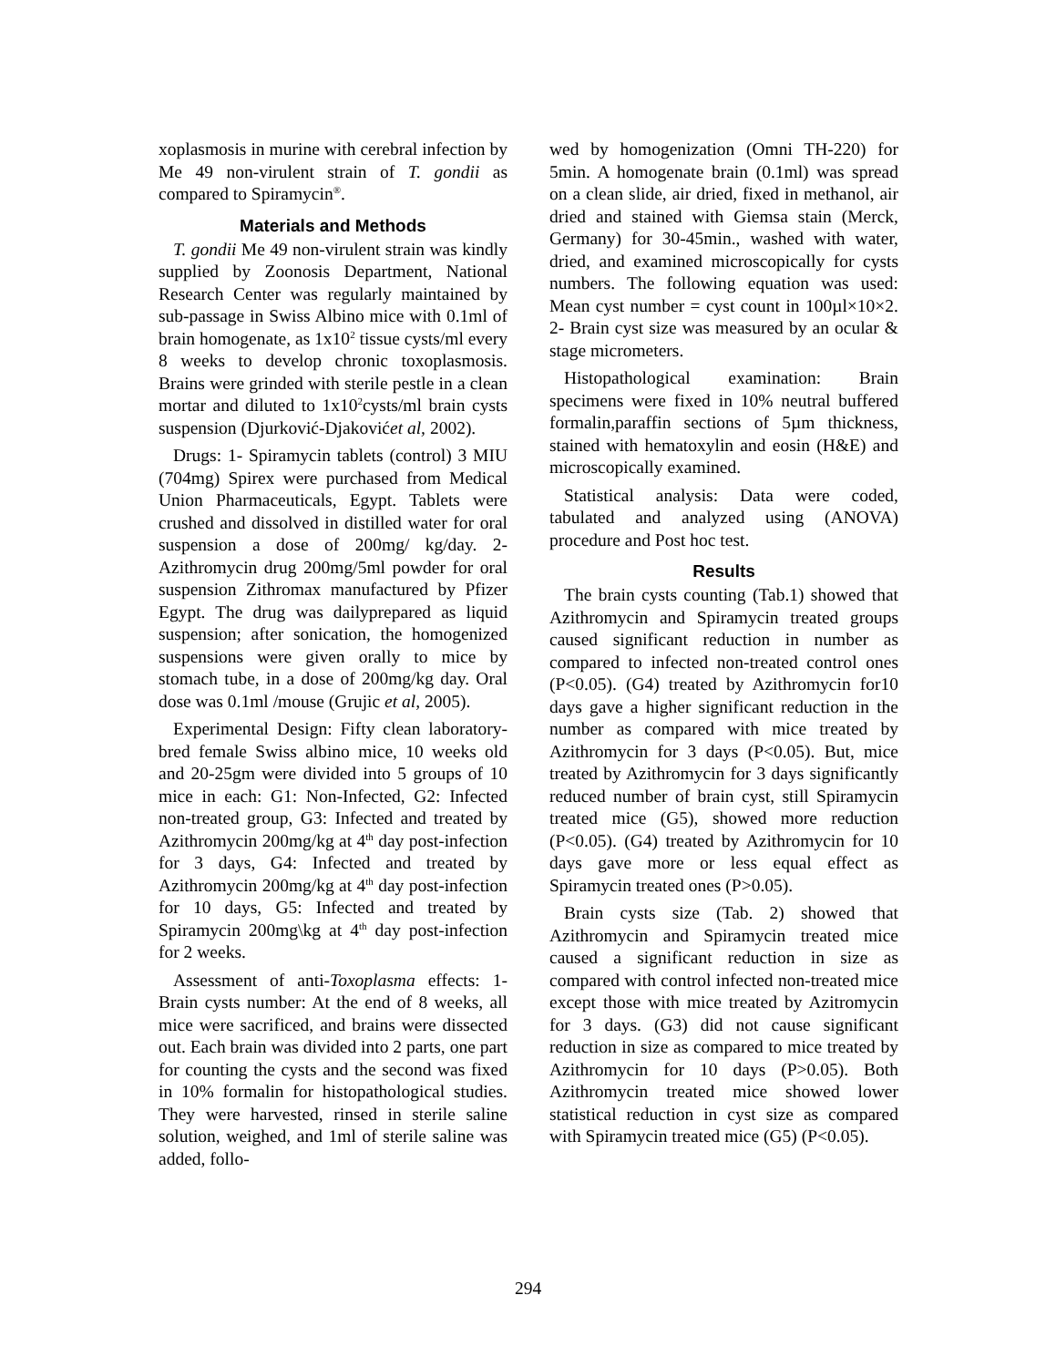xoplasmosis in murine with cerebral infection by Me 49 non-virulent strain of T. gondii as compared to Spiramycin<sup>®</sup>.
Materials and Methods
T. gondii Me 49 non-virulent strain was kindly supplied by Zoonosis Department, National Research Center was regularly maintained by sub-passage in Swiss Albino mice with 0.1ml of brain homogenate, as 1x10<sup>2</sup> tissue cysts/ml every 8 weeks to develop chronic toxoplasmosis. Brains were grinded with sterile pestle in a clean mortar and diluted to 1x10<sup>2</sup>cysts/ml brain cysts suspension (Djurković-Djakovićet al, 2002).
Drugs: 1- Spiramycin tablets (control) 3 MIU (704mg) Spirex were purchased from Medical Union Pharmaceuticals, Egypt. Tablets were crushed and dissolved in distilled water for oral suspension a dose of 200mg/ kg/day. 2- Azithromycin drug 200mg/5ml powder for oral suspension Zithromax manufactured by Pfizer Egypt. The drug was dailyprepared as liquid suspension; after sonication, the homogenized suspensions were given orally to mice by stomach tube, in a dose of 200mg/kg day. Oral dose was 0.1ml /mouse (Grujic et al, 2005).
Experimental Design: Fifty clean laboratory-bred female Swiss albino mice, 10 weeks old and 20-25gm were divided into 5 groups of 10 mice in each: G1: Non-Infected, G2: Infected non-treated group, G3: Infected and treated by Azithromycin 200mg/kg at 4<sup>th</sup> day post-infection for 3 days, G4: Infected and treated by Azithromycin 200mg/kg at 4<sup>th</sup> day post-infection for 10 days, G5: Infected and treated by Spiramycin 200mg\kg at 4<sup>th</sup> day post-infection for 2 weeks.
Assessment of anti-Toxoplasma effects: 1- Brain cysts number: At the end of 8 weeks, all mice were sacrificed, and brains were dissected out. Each brain was divided into 2 parts, one part for counting the cysts and the second was fixed in 10% formalin for histopathological studies. They were harvested, rinsed in sterile saline solution, weighed, and 1ml of sterile saline was added, follo-
wed by homogenization (Omni TH-220) for 5min. A homogenate brain (0.1ml) was spread on a clean slide, air dried, fixed in methanol, air dried and stained with Giemsa stain (Merck, Germany) for 30-45min., washed with water, dried, and examined microscopically for cysts numbers. The following equation was used: Mean cyst number = cyst count in 100µl×10×2. 2- Brain cyst size was measured by an ocular & stage micrometers.
Histopathological examination: Brain specimens were fixed in 10% neutral buffered formalin,paraffin sections of 5µm thickness, stained with hematoxylin and eosin (H&E) and microscopically examined.
Statistical analysis: Data were coded, tabulated and analyzed using (ANOVA) procedure and Post hoc test.
Results
The brain cysts counting (Tab.1) showed that Azithromycin and Spiramycin treated groups caused significant reduction in number as compared to infected non-treated control ones (P<0.05). (G4) treated by Azithromycin for10 days gave a higher significant reduction in the number as compared with mice treated by Azithromycin for 3 days (P<0.05). But, mice treated by Azithromycin for 3 days significantly reduced number of brain cyst, still Spiramycin treated mice (G5), showed more reduction (P<0.05). (G4) treated by Azithromycin for 10 days gave more or less equal effect as Spiramycin treated ones (P>0.05).
Brain cysts size (Tab. 2) showed that Azithromycin and Spiramycin treated mice caused a significant reduction in size as compared with control infected non-treated mice except those with mice treated by Azitromycin for 3 days. (G3) did not cause significant reduction in size as compared to mice treated by Azithromycin for 10 days (P>0.05). Both Azithromycin treated mice showed lower statistical reduction in cyst size as compared with Spiramycin treated mice (G5) (P<0.05).
294